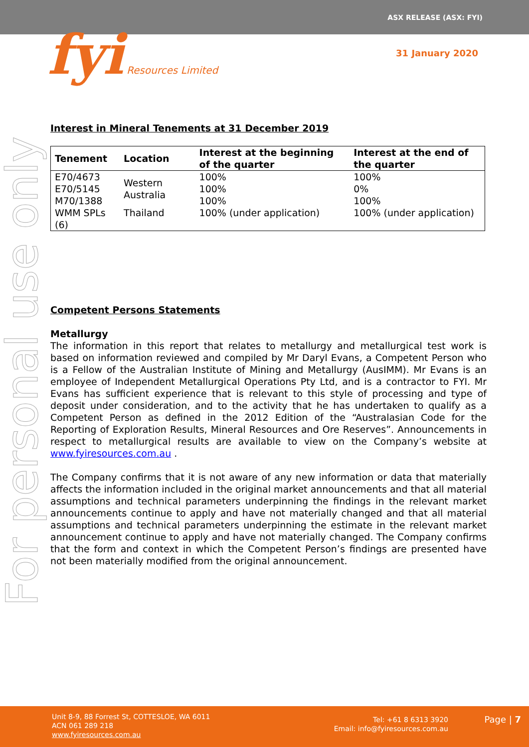ASX RELEASE (ASX: FYI)
fyi Resources Limited 31 January 2020
For personal use only
Interest in Mineral Tenements at 31 December 2019
| Tenement | Location | Interest at the beginning of the quarter | Interest at the end of the quarter |
| --- | --- | --- | --- |
| E70/4673 E70/5145 M70/1388 | Western Australia | 100% 100% 100% | 100% 0% 100% |
| WMM SPLs (6) | Thailand | 100% (under application) | 100% (under application) |
Competent Persons Statements
Metallurgy
The information in this report that relates to metallurgy and metallurgical test work is based on information reviewed and compiled by Mr Daryl Evans, a Competent Person who is a Fellow of the Australian Institute of Mining and Metallurgy (AusIMM). Mr Evans is an employee of Independent Metallurgical Operations Pty Ltd, and is a contractor to FYI. Mr Evans has sufficient experience that is relevant to this style of processing and type of deposit under consideration, and to the activity that he has undertaken to qualify as a Competent Person as defined in the 2012 Edition of the “Australasian Code for the Reporting of Exploration Results, Mineral Resources and Ore Reserves”. Announcements in respect to metallurgical results are available to view on the Company’s website at www.fyiresources.com.au .
The Company confirms that it is not aware of any new information or data that materially affects the information included in the original market announcements and that all material assumptions and technical parameters underpinning the findings in the relevant market announcements continue to apply and have not materially changed and that all material assumptions and technical parameters underpinning the estimate in the relevant market announcement continue to apply and have not materially changed. The Company confirms that the form and context in which the Competent Person’s findings are presented have not been materially modified from the original announcement.
Unit 8-9, 88 Forrest St, COTTESLOE, WA 6011
ACN 061 289 218
www.fyiresources.com.au
Tel: +61 8 6313 3920
Email: info@fyiresources.com.au
Page | 7